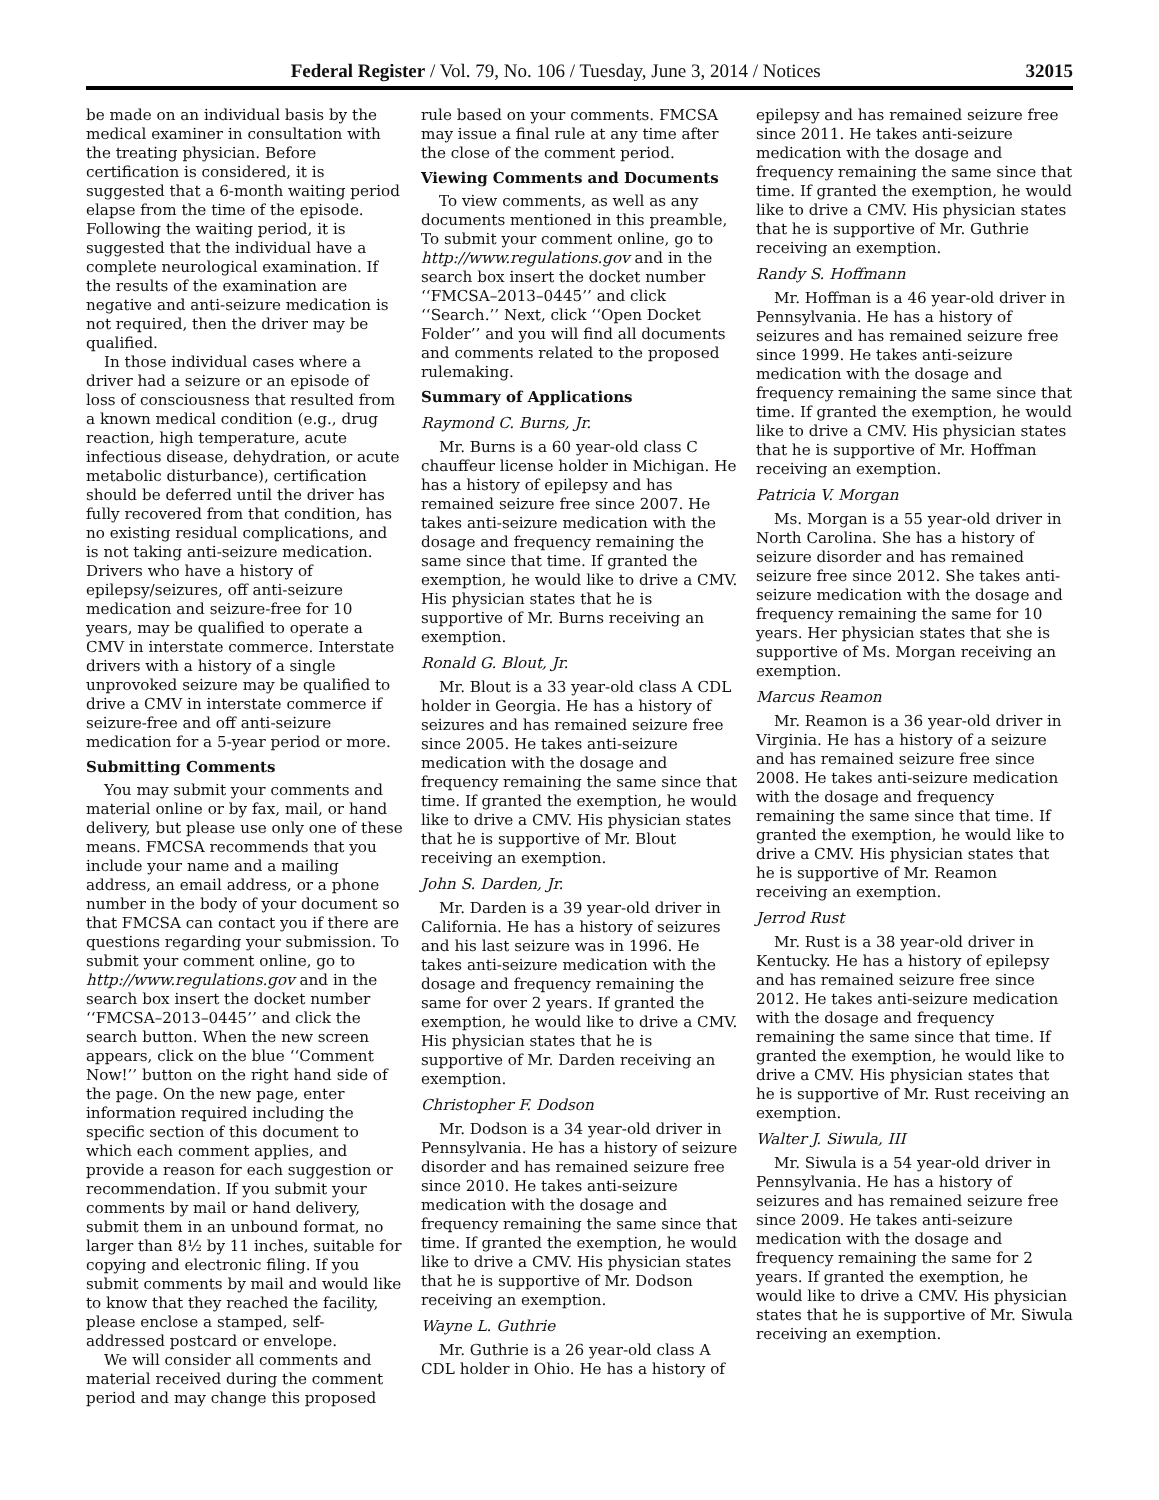Federal Register / Vol. 79, No. 106 / Tuesday, June 3, 2014 / Notices 32015
be made on an individual basis by the medical examiner in consultation with the treating physician. Before certification is considered, it is suggested that a 6-month waiting period elapse from the time of the episode. Following the waiting period, it is suggested that the individual have a complete neurological examination. If the results of the examination are negative and anti-seizure medication is not required, then the driver may be qualified.
In those individual cases where a driver had a seizure or an episode of loss of consciousness that resulted from a known medical condition (e.g., drug reaction, high temperature, acute infectious disease, dehydration, or acute metabolic disturbance), certification should be deferred until the driver has fully recovered from that condition, has no existing residual complications, and is not taking anti-seizure medication. Drivers who have a history of epilepsy/seizures, off anti-seizure medication and seizure-free for 10 years, may be qualified to operate a CMV in interstate commerce. Interstate drivers with a history of a single unprovoked seizure may be qualified to drive a CMV in interstate commerce if seizure-free and off anti-seizure medication for a 5-year period or more.
Submitting Comments
You may submit your comments and material online or by fax, mail, or hand delivery, but please use only one of these means. FMCSA recommends that you include your name and a mailing address, an email address, or a phone number in the body of your document so that FMCSA can contact you if there are questions regarding your submission. To submit your comment online, go to http://www.regulations.gov and in the search box insert the docket number ‘‘FMCSA–2013–0445’’ and click the search button. When the new screen appears, click on the blue ‘‘Comment Now!’’ button on the right hand side of the page. On the new page, enter information required including the specific section of this document to which each comment applies, and provide a reason for each suggestion or recommendation. If you submit your comments by mail or hand delivery, submit them in an unbound format, no larger than 8½ by 11 inches, suitable for copying and electronic filing. If you submit comments by mail and would like to know that they reached the facility, please enclose a stamped, self-addressed postcard or envelope.
We will consider all comments and material received during the comment period and may change this proposed
rule based on your comments. FMCSA may issue a final rule at any time after the close of the comment period.
Viewing Comments and Documents
To view comments, as well as any documents mentioned in this preamble, To submit your comment online, go to http://www.regulations.gov and in the search box insert the docket number ‘‘FMCSA–2013–0445’’ and click ‘‘Search.’’ Next, click ‘‘Open Docket Folder’’ and you will find all documents and comments related to the proposed rulemaking.
Summary of Applications
Raymond C. Burns, Jr.
Mr. Burns is a 60 year-old class C chauffeur license holder in Michigan. He has a history of epilepsy and has remained seizure free since 2007. He takes anti-seizure medication with the dosage and frequency remaining the same since that time. If granted the exemption, he would like to drive a CMV. His physician states that he is supportive of Mr. Burns receiving an exemption.
Ronald G. Blout, Jr.
Mr. Blout is a 33 year-old class A CDL holder in Georgia. He has a history of seizures and has remained seizure free since 2005. He takes anti-seizure medication with the dosage and frequency remaining the same since that time. If granted the exemption, he would like to drive a CMV. His physician states that he is supportive of Mr. Blout receiving an exemption.
John S. Darden, Jr.
Mr. Darden is a 39 year-old driver in California. He has a history of seizures and his last seizure was in 1996. He takes anti-seizure medication with the dosage and frequency remaining the same for over 2 years. If granted the exemption, he would like to drive a CMV. His physician states that he is supportive of Mr. Darden receiving an exemption.
Christopher F. Dodson
Mr. Dodson is a 34 year-old driver in Pennsylvania. He has a history of seizure disorder and has remained seizure free since 2010. He takes anti-seizure medication with the dosage and frequency remaining the same since that time. If granted the exemption, he would like to drive a CMV. His physician states that he is supportive of Mr. Dodson receiving an exemption.
Wayne L. Guthrie
Mr. Guthrie is a 26 year-old class A CDL holder in Ohio. He has a history of
epilepsy and has remained seizure free since 2011. He takes anti-seizure medication with the dosage and frequency remaining the same since that time. If granted the exemption, he would like to drive a CMV. His physician states that he is supportive of Mr. Guthrie receiving an exemption.
Randy S. Hoffmann
Mr. Hoffman is a 46 year-old driver in Pennsylvania. He has a history of seizures and has remained seizure free since 1999. He takes anti-seizure medication with the dosage and frequency remaining the same since that time. If granted the exemption, he would like to drive a CMV. His physician states that he is supportive of Mr. Hoffman receiving an exemption.
Patricia V. Morgan
Ms. Morgan is a 55 year-old driver in North Carolina. She has a history of seizure disorder and has remained seizure free since 2012. She takes anti-seizure medication with the dosage and frequency remaining the same for 10 years. Her physician states that she is supportive of Ms. Morgan receiving an exemption.
Marcus Reamon
Mr. Reamon is a 36 year-old driver in Virginia. He has a history of a seizure and has remained seizure free since 2008. He takes anti-seizure medication with the dosage and frequency remaining the same since that time. If granted the exemption, he would like to drive a CMV. His physician states that he is supportive of Mr. Reamon receiving an exemption.
Jerrod Rust
Mr. Rust is a 38 year-old driver in Kentucky. He has a history of epilepsy and has remained seizure free since 2012. He takes anti-seizure medication with the dosage and frequency remaining the same since that time. If granted the exemption, he would like to drive a CMV. His physician states that he is supportive of Mr. Rust receiving an exemption.
Walter J. Siwula, III
Mr. Siwula is a 54 year-old driver in Pennsylvania. He has a history of seizures and has remained seizure free since 2009. He takes anti-seizure medication with the dosage and frequency remaining the same for 2 years. If granted the exemption, he would like to drive a CMV. His physician states that he is supportive of Mr. Siwula receiving an exemption.